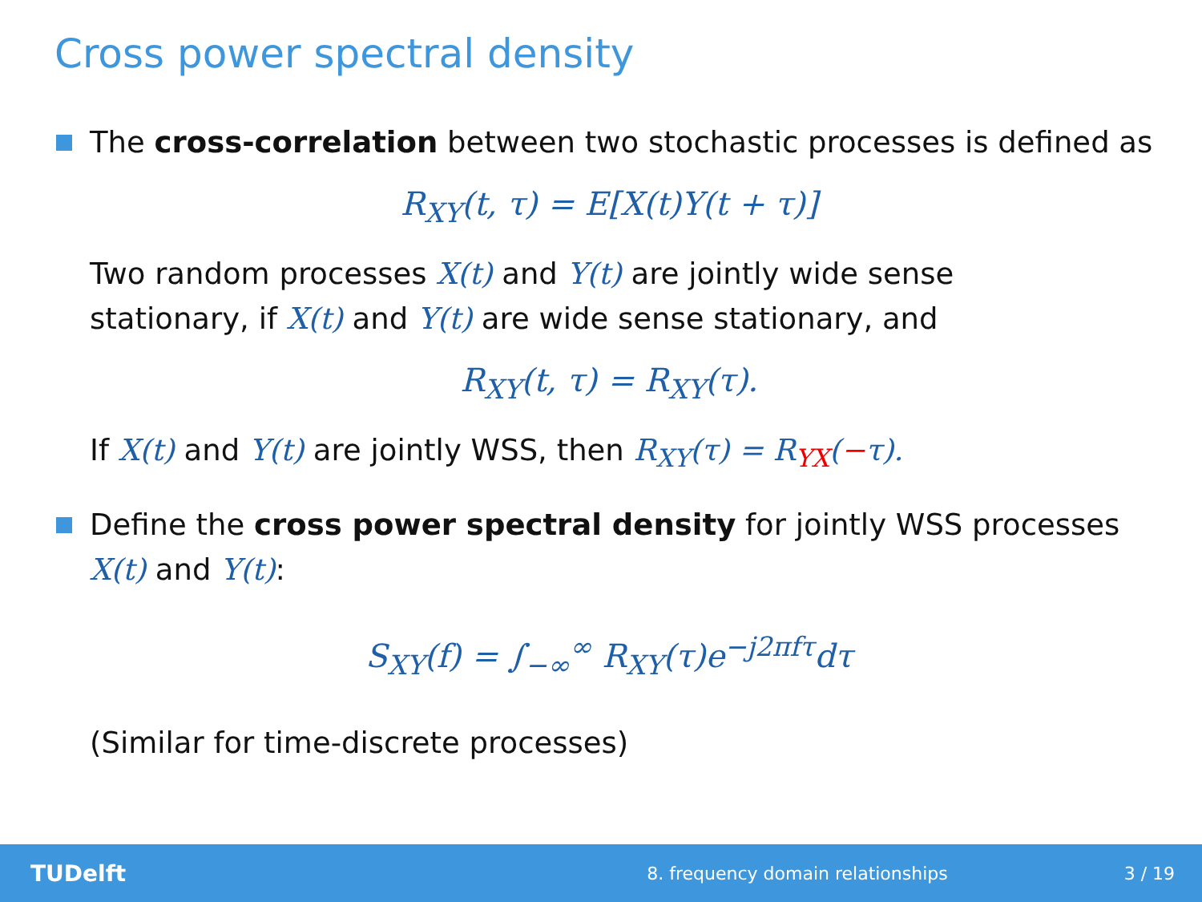Cross power spectral density
The cross-correlation between two stochastic processes is defined as
R<sub>XY</sub>(t, τ) = E[X(t)Y(t + τ)]
Two random processes X(t) and Y(t) are jointly wide sense
stationary, if X(t) and Y(t) are wide sense stationary, and
R<sub>XY</sub>(t, τ) = R<sub>XY</sub>(τ).
If X(t) and Y(t) are jointly WSS, then R<sub>XY</sub>(τ) = R<sub>YX</sub>(−τ).
Define the cross power spectral density for jointly WSS processes X(t) and Y(t):
S<sub>XY</sub>(f) = ∫<sub>−∞</sub><sup>∞</sup> R<sub>XY</sub>(τ)e<sup>−j2πfτ</sup>dτ
(Similar for time-discrete processes)
TUDelft 8. frequency domain relationships 3 / 19